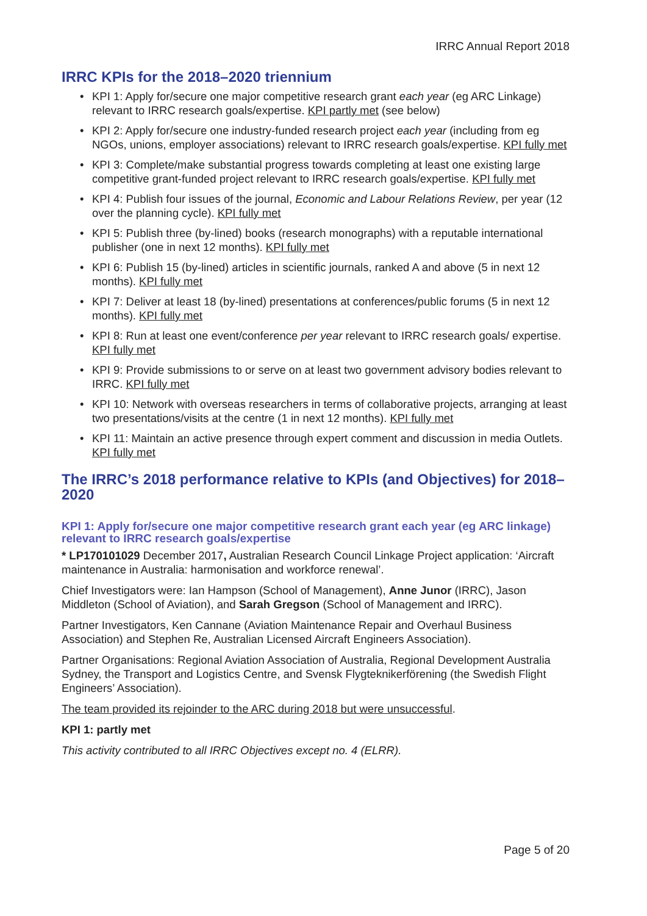IRRC Annual Report 2018
IRRC KPIs for the 2018–2020 triennium
• KPI 1: Apply for/secure one major competitive research grant each year (eg ARC Linkage) relevant to IRRC research goals/expertise. KPI partly met (see below)
• KPI 2: Apply for/secure one industry-funded research project each year (including from eg NGOs, unions, employer associations) relevant to IRRC research goals/expertise. KPI fully met
• KPI 3: Complete/make substantial progress towards completing at least one existing large competitive grant-funded project relevant to IRRC research goals/expertise. KPI fully met
• KPI 4: Publish four issues of the journal, Economic and Labour Relations Review, per year (12 over the planning cycle). KPI fully met
• KPI 5: Publish three (by-lined) books (research monographs) with a reputable international publisher (one in next 12 months). KPI fully met
• KPI 6: Publish 15 (by-lined) articles in scientific journals, ranked A and above (5 in next 12 months). KPI fully met
• KPI 7: Deliver at least 18 (by-lined) presentations at conferences/public forums (5 in next 12 months). KPI fully met
• KPI 8: Run at least one event/conference per year relevant to IRRC research goals/ expertise. KPI fully met
• KPI 9: Provide submissions to or serve on at least two government advisory bodies relevant to IRRC. KPI fully met
• KPI 10: Network with overseas researchers in terms of collaborative projects, arranging at least two presentations/visits at the centre (1 in next 12 months). KPI fully met
• KPI 11: Maintain an active presence through expert comment and discussion in media Outlets. KPI fully met
The IRRC’s 2018 performance relative to KPIs (and Objectives) for 2018–2020
KPI 1: Apply for/secure one major competitive research grant each year (eg ARC linkage) relevant to IRRC research goals/expertise
* LP170101029 December 2017, Australian Research Council Linkage Project application: ‘Aircraft maintenance in Australia: harmonisation and workforce renewal’.
Chief Investigators were: Ian Hampson (School of Management), Anne Junor (IRRC), Jason Middleton (School of Aviation), and Sarah Gregson (School of Management and IRRC).
Partner Investigators, Ken Cannane (Aviation Maintenance Repair and Overhaul Business Association) and Stephen Re, Australian Licensed Aircraft Engineers Association).
Partner Organisations: Regional Aviation Association of Australia, Regional Development Australia Sydney, the Transport and Logistics Centre, and Svensk Flygteknikerförening (the Swedish Flight Engineers’ Association).
The team provided its rejoinder to the ARC during 2018 but were unsuccessful.
KPI 1: partly met
This activity contributed to all IRRC Objectives except no. 4 (ELRR).
Page 5 of 20